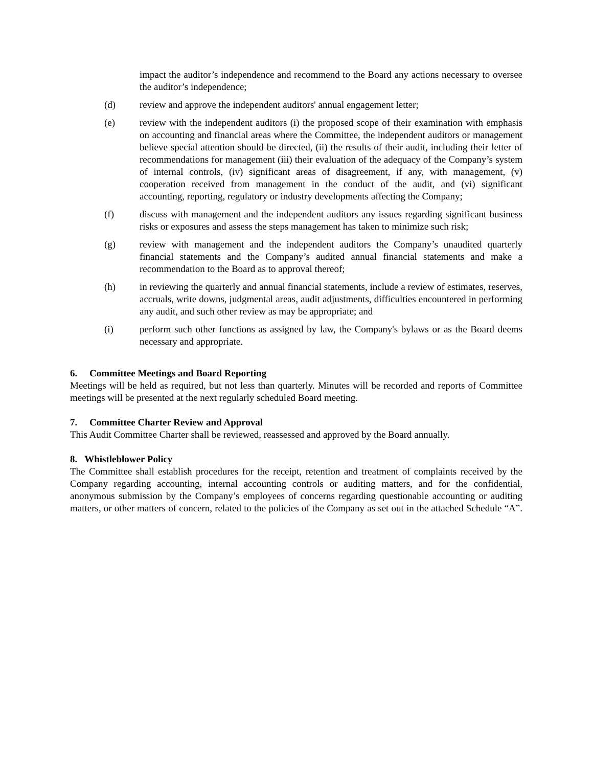impact the auditor’s independence and recommend to the Board any actions necessary to oversee the auditor’s independence;
(d) review and approve the independent auditors' annual engagement letter;
(e) review with the independent auditors (i) the proposed scope of their examination with emphasis on accounting and financial areas where the Committee, the independent auditors or management believe special attention should be directed, (ii) the results of their audit, including their letter of recommendations for management (iii) their evaluation of the adequacy of the Company’s system of internal controls, (iv) significant areas of disagreement, if any, with management, (v) cooperation received from management in the conduct of the audit, and (vi) significant accounting, reporting, regulatory or industry developments affecting the Company;
(f) discuss with management and the independent auditors any issues regarding significant business risks or exposures and assess the steps management has taken to minimize such risk;
(g) review with management and the independent auditors the Company’s unaudited quarterly financial statements and the Company’s audited annual financial statements and make a recommendation to the Board as to approval thereof;
(h) in reviewing the quarterly and annual financial statements, include a review of estimates, reserves, accruals, write downs, judgmental areas, audit adjustments, difficulties encountered in performing any audit, and such other review as may be appropriate; and
(i) perform such other functions as assigned by law, the Company's bylaws or as the Board deems necessary and appropriate.
6. Committee Meetings and Board Reporting
Meetings will be held as required, but not less than quarterly. Minutes will be recorded and reports of Committee meetings will be presented at the next regularly scheduled Board meeting.
7. Committee Charter Review and Approval
This Audit Committee Charter shall be reviewed, reassessed and approved by the Board annually.
8. Whistleblower Policy
The Committee shall establish procedures for the receipt, retention and treatment of complaints received by the Company regarding accounting, internal accounting controls or auditing matters, and for the confidential, anonymous submission by the Company’s employees of concerns regarding questionable accounting or auditing matters, or other matters of concern, related to the policies of the Company as set out in the attached Schedule “A”.